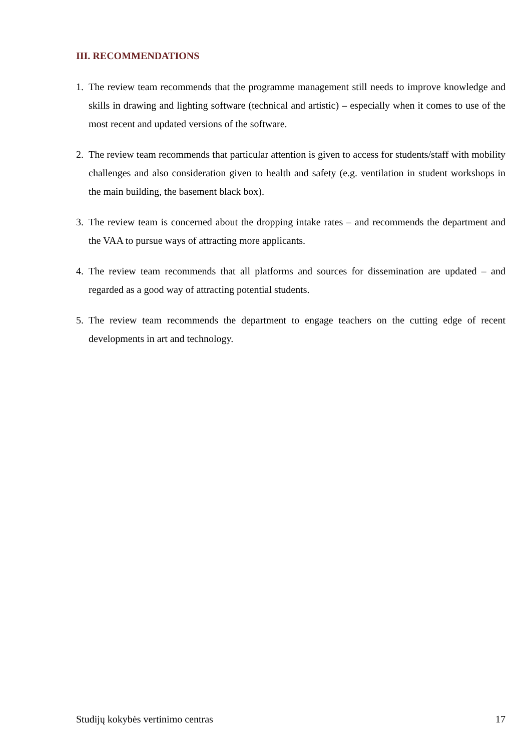III. RECOMMENDATIONS
1. The review team recommends that the programme management still needs to improve knowledge and skills in drawing and lighting software (technical and artistic) – especially when it comes to use of the most recent and updated versions of the software.
2. The review team recommends that particular attention is given to access for students/staff with mobility challenges and also consideration given to health and safety (e.g. ventilation in student workshops in the main building, the basement black box).
3. The review team is concerned about the dropping intake rates – and recommends the department and the VAA to pursue ways of attracting more applicants.
4. The review team recommends that all platforms and sources for dissemination are updated – and regarded as a good way of attracting potential students.
5. The review team recommends the department to engage teachers on the cutting edge of recent developments in art and technology.
Studijų kokybės vertinimo centras 17